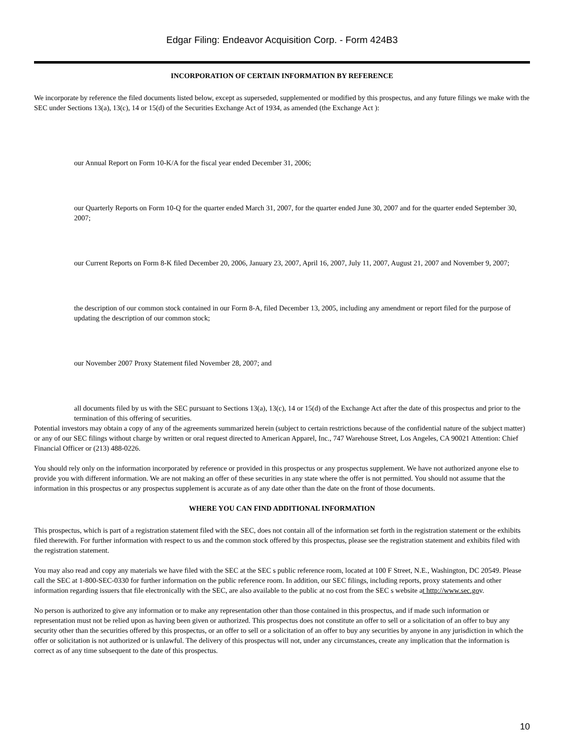Edgar Filing: Endeavor Acquisition Corp. - Form 424B3
INCORPORATION OF CERTAIN INFORMATION BY REFERENCE
We incorporate by reference the filed documents listed below, except as superseded, supplemented or modified by this prospectus, and any future filings we make with the SEC under Sections 13(a), 13(c), 14 or 15(d) of the Securities Exchange Act of 1934, as amended (the Exchange Act ):
our Annual Report on Form 10-K/A for the fiscal year ended December 31, 2006;
our Quarterly Reports on Form 10-Q for the quarter ended March 31, 2007, for the quarter ended June 30, 2007 and for the quarter ended September 30, 2007;
our Current Reports on Form 8-K filed December 20, 2006, January 23, 2007, April 16, 2007, July 11, 2007, August 21, 2007 and November 9, 2007;
the description of our common stock contained in our Form 8-A, filed December 13, 2005, including any amendment or report filed for the purpose of updating the description of our common stock;
our November 2007 Proxy Statement filed November 28, 2007; and
all documents filed by us with the SEC pursuant to Sections 13(a), 13(c), 14 or 15(d) of the Exchange Act after the date of this prospectus and prior to the termination of this offering of securities.
Potential investors may obtain a copy of any of the agreements summarized herein (subject to certain restrictions because of the confidential nature of the subject matter) or any of our SEC filings without charge by written or oral request directed to American Apparel, Inc., 747 Warehouse Street, Los Angeles, CA 90021 Attention: Chief Financial Officer or (213) 488-0226.
You should rely only on the information incorporated by reference or provided in this prospectus or any prospectus supplement. We have not authorized anyone else to provide you with different information. We are not making an offer of these securities in any state where the offer is not permitted. You should not assume that the information in this prospectus or any prospectus supplement is accurate as of any date other than the date on the front of those documents.
WHERE YOU CAN FIND ADDITIONAL INFORMATION
This prospectus, which is part of a registration statement filed with the SEC, does not contain all of the information set forth in the registration statement or the exhibits filed therewith. For further information with respect to us and the common stock offered by this prospectus, please see the registration statement and exhibits filed with the registration statement.
You may also read and copy any materials we have filed with the SEC at the SEC s public reference room, located at 100 F Street, N.E., Washington, DC 20549. Please call the SEC at 1-800-SEC-0330 for further information on the public reference room. In addition, our SEC filings, including reports, proxy statements and other information regarding issuers that file electronically with the SEC, are also available to the public at no cost from the SEC s website at http://www.sec.gov.
No person is authorized to give any information or to make any representation other than those contained in this prospectus, and if made such information or representation must not be relied upon as having been given or authorized. This prospectus does not constitute an offer to sell or a solicitation of an offer to buy any security other than the securities offered by this prospectus, or an offer to sell or a solicitation of an offer to buy any securities by anyone in any jurisdiction in which the offer or solicitation is not authorized or is unlawful. The delivery of this prospectus will not, under any circumstances, create any implication that the information is correct as of any time subsequent to the date of this prospectus.
10